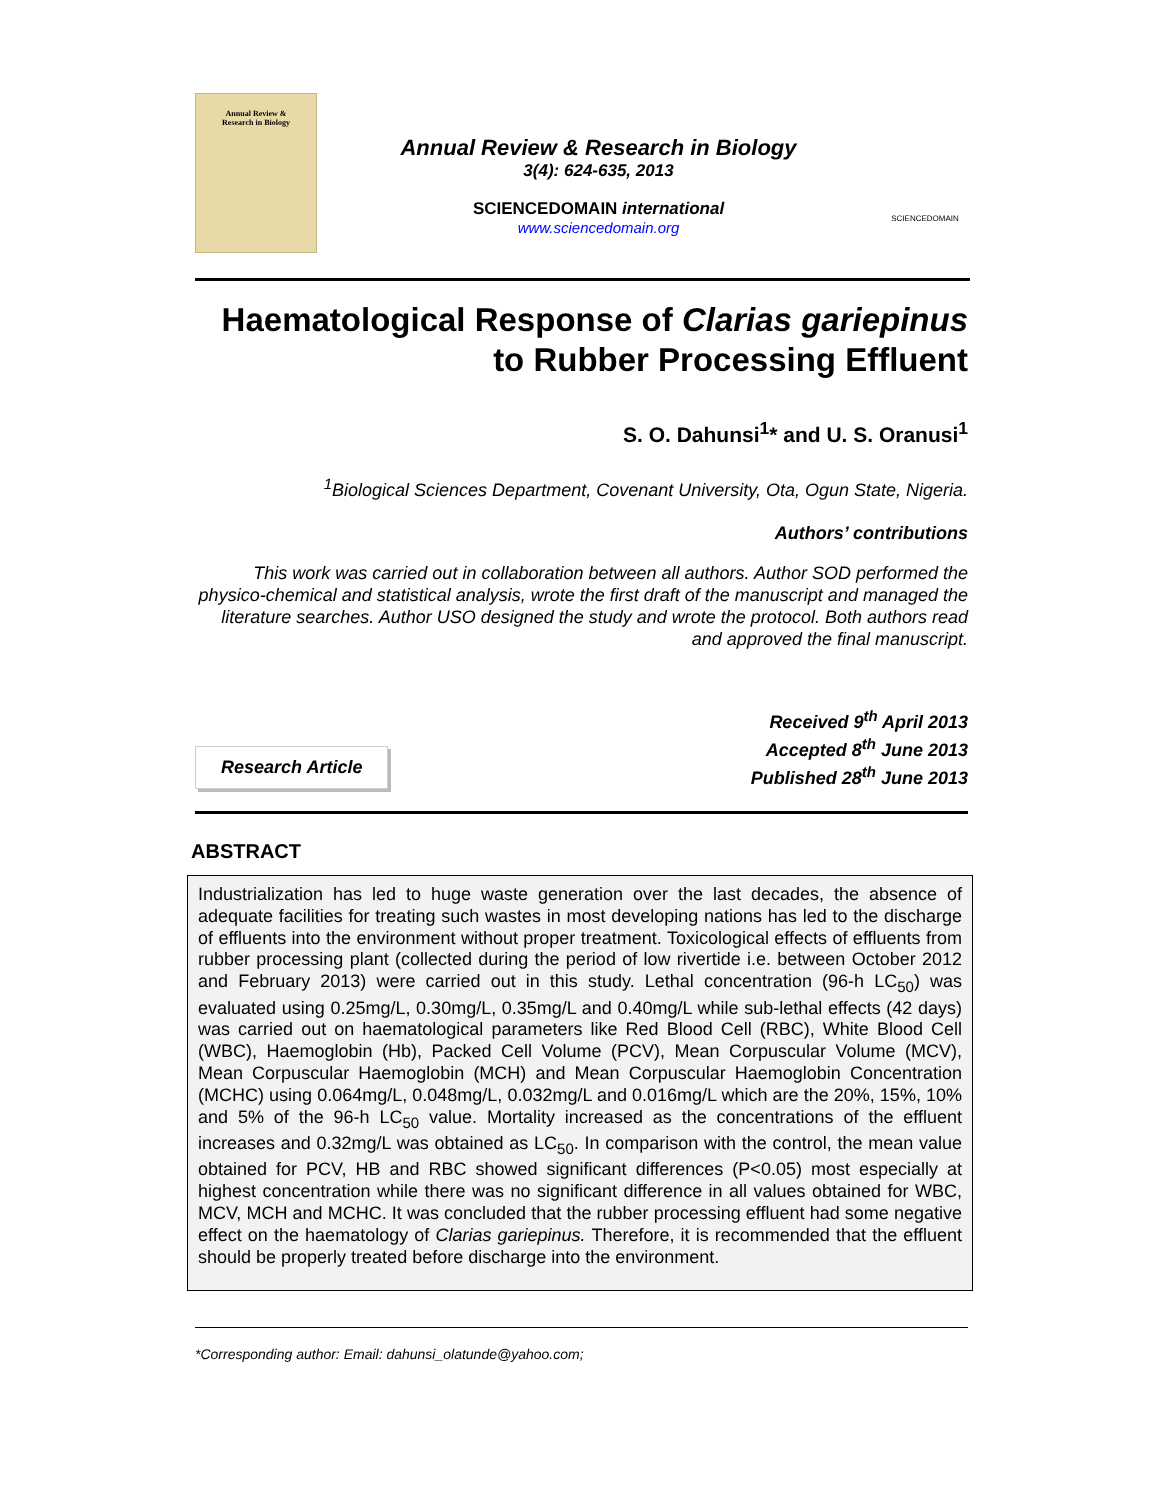Annual Review &
Research in Biology
Annual Review & Research in Biology
3(4): 624-635, 2013
SCIENCEDOMAIN international
www.sciencedomain.org
SCIENCEDOMAIN
Haematological Response of Clarias gariepinus
to Rubber Processing Effluent
S. O. Dahunsi<sup>1</sup>* and U. S. Oranusi<sup>1</sup>
<sup>1</sup> Biological Sciences Department, Covenant University, Ota, Ogun State, Nigeria.
Authors’ contributions
This work was carried out in collaboration between all authors. Author SOD performed the physico-chemical and statistical analysis, wrote the first draft of the manuscript and managed the literature searches. Author USO designed the study and wrote the protocol. Both authors read and approved the final manuscript.
Research Article
Received 9<sup>th</sup> April 2013
Accepted 8<sup>th</sup> June 2013
Published 28<sup>th</sup> June 2013
ABSTRACT
Industrialization has led to huge waste generation over the last decades, the absence of adequate facilities for treating such wastes in most developing nations has led to the discharge of effluents into the environment without proper treatment. Toxicological effects of effluents from rubber processing plant (collected during the period of low rivertide i.e. between October 2012 and February 2013) were carried out in this study. Lethal concentration (96-h LC<sub>50</sub>) was evaluated using 0.25mg/L, 0.30mg/L, 0.35mg/L and 0.40mg/L while sub-lethal effects (42 days) was carried out on haematological parameters like Red Blood Cell (RBC), White Blood Cell (WBC), Haemoglobin (Hb), Packed Cell Volume (PCV), Mean Corpuscular Volume (MCV), Mean Corpuscular Haemoglobin (MCH) and Mean Corpuscular Haemoglobin Concentration (MCHC) using 0.064mg/L, 0.048mg/L, 0.032mg/L and 0.016mg/L which are the 20%, 15%, 10% and 5% of the 96-h LC<sub>50</sub> value. Mortality increased as the concentrations of the effluent increases and 0.32mg/L was obtained as LC<sub>50</sub>. In comparison with the control, the mean value obtained for PCV, HB and RBC showed significant differences (P<0.05) most especially at highest concentration while there was no significant difference in all values obtained for WBC, MCV, MCH and MCHC. It was concluded that the rubber processing effluent had some negative effect on the haematology of Clarias gariepinus. Therefore, it is recommended that the effluent should be properly treated before discharge into the environment.
*Corresponding author: Email: dahunsi_olatunde@yahoo.com;